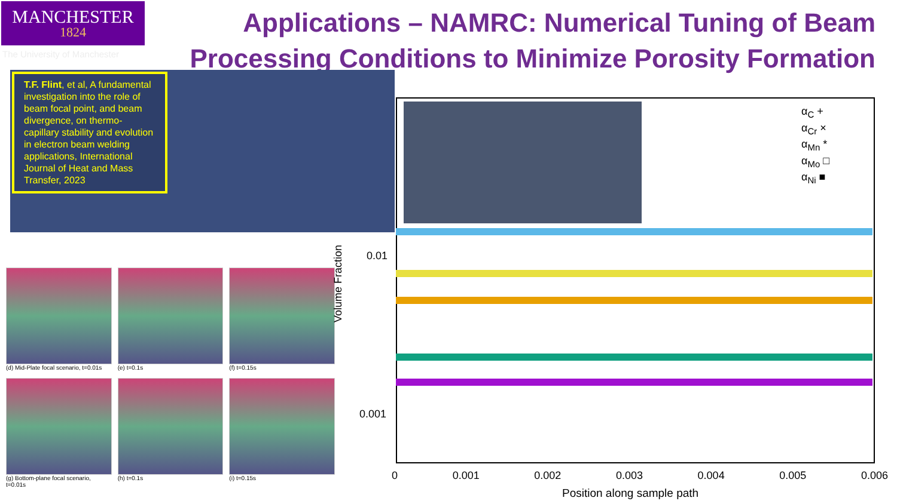MANCHESTER
1824
The University of Manchester
Applications – NAMRC: Numerical Tuning of Beam Processing Conditions to Minimize Porosity Formation
T.F. Flint, et al, A fundamental investigation into the role of beam focal point, and beam divergence, on thermo-capillary stability and evolution in electron beam welding applications, International Journal of Heat and Mass Transfer, 2023
(d) Mid-Plate focal scenario, t=0.01s
(e) t=0.1s
(f) t=0.15s
(g) Bottom-plane focal scenario, t=0.01s
(h) t=0.1s
(i) t=0.15s
Volume Fraction
0.01
0.001
α<sub>C</sub> +
α<sub>Cr</sub> ×
α<sub>Mn</sub> *
α<sub>Mo</sub> □
α<sub>Ni</sub> ■
0 0.001 0.002 0.003 0.004 0.005 0.006
Position along sample path